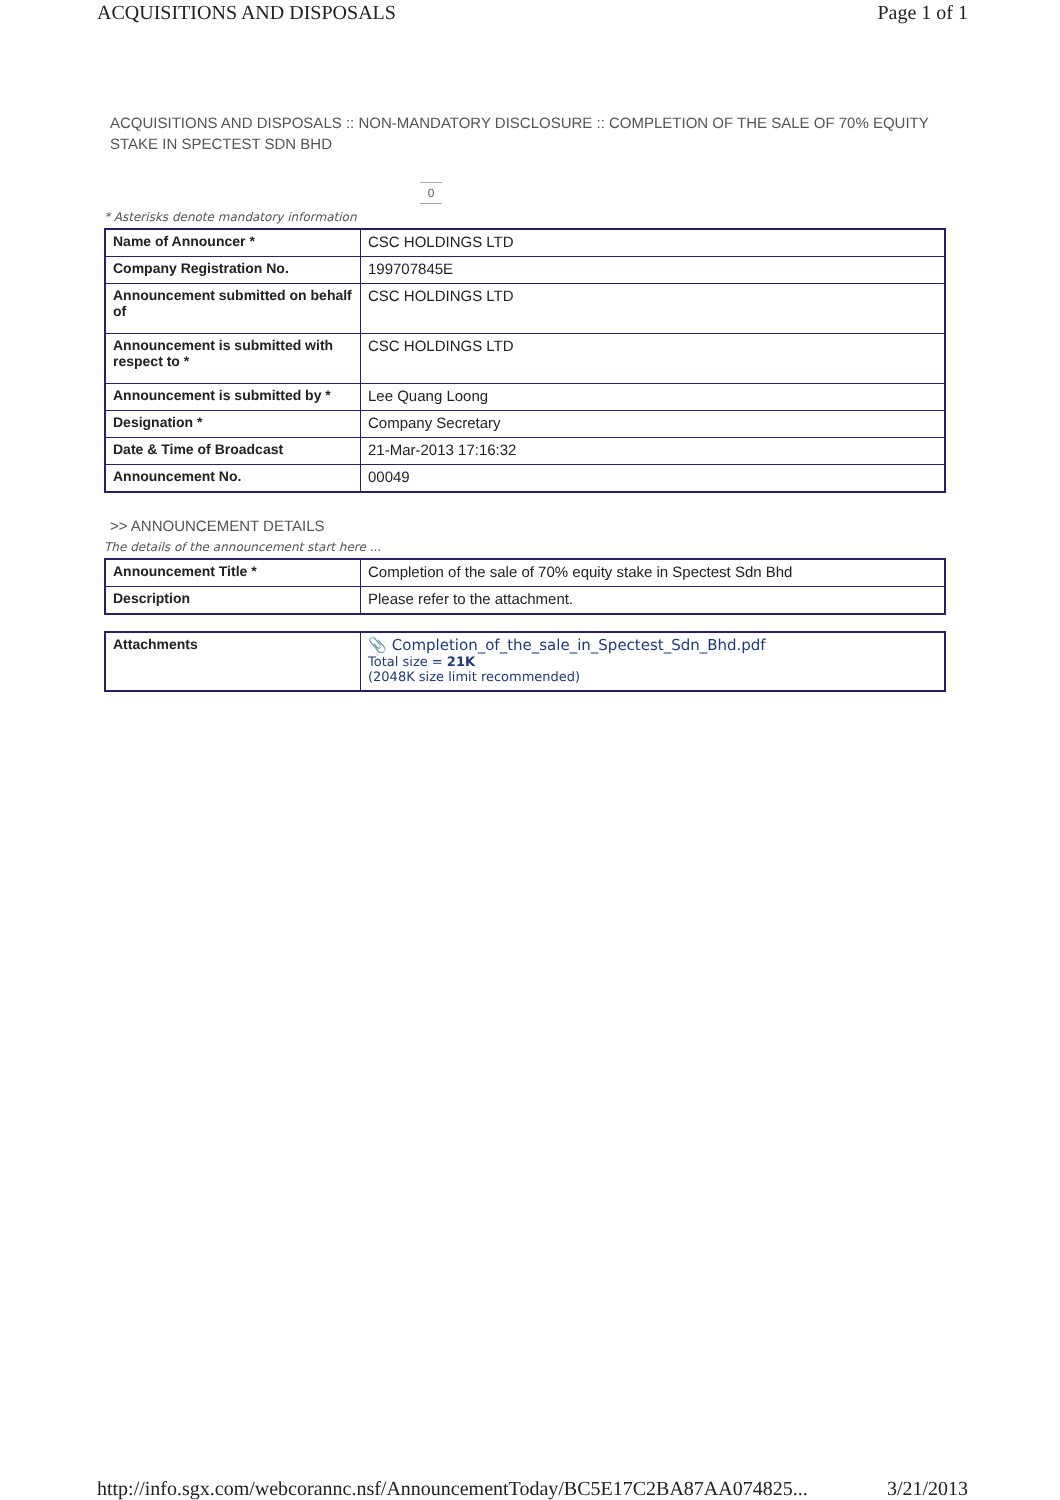ACQUISITIONS AND DISPOSALS Page 1 of 1
ACQUISITIONS AND DISPOSALS :: NON-MANDATORY DISCLOSURE :: COMPLETION OF THE SALE OF 70% EQUITY STAKE IN SPECTEST SDN BHD
0
* Asterisks denote mandatory information
| Name of Announcer * | CSC HOLDINGS LTD |
| Company Registration No. | 199707845E |
| Announcement submitted on behalf of | CSC HOLDINGS LTD |
| Announcement is submitted with respect to * | CSC HOLDINGS LTD |
| Announcement is submitted by * | Lee Quang Loong |
| Designation * | Company Secretary |
| Date & Time of Broadcast | 21-Mar-2013 17:16:32 |
| Announcement No. | 00049 |
>> ANNOUNCEMENT DETAILS
The details of the announcement start here ...
| Announcement Title * | Completion of the sale of 70% equity stake in Spectest Sdn Bhd |
| Description | Please refer to the attachment. |
| Attachments | 📎 Completion_of_the_sale_in_Spectest_Sdn_Bhd.pdf Total size = 21K (2048K size limit recommended) |
http://info.sgx.com/webcorannc.nsf/AnnouncementToday/BC5E17C2BA87AA074825... 3/21/2013